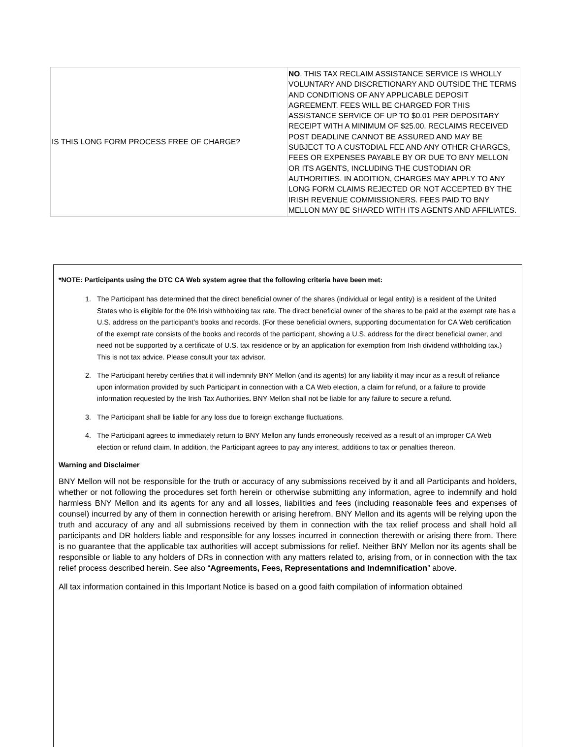| IS THIS LONG FORM PROCESS FREE OF CHARGE? | NO . THIS TAX RECLAIM ASSISTANCE SERVICE IS WHOLLY VOLUNTARY AND DISCRETIONARY AND OUTSIDE THE TERMS AND CONDITIONS OF ANY APPLICABLE DEPOSIT AGREEMENT. FEES WILL BE CHARGED FOR THIS ASSISTANCE SERVICE OF UP TO $0.01 PER DEPOSITARY RECEIPT WITH A MINIMUM OF $25.00. RECLAIMS RECEIVED POST DEADLINE CANNOT BE ASSURED AND MAY BE SUBJECT TO A CUSTODIAL FEE AND ANY OTHER CHARGES, FEES OR EXPENSES PAYABLE BY OR DUE TO BNY MELLON OR ITS AGENTS, INCLUDING THE CUSTODIAN OR AUTHORITIES. IN ADDITION, CHARGES MAY APPLY TO ANY LONG FORM CLAIMS REJECTED OR NOT ACCEPTED BY THE IRISH REVENUE COMMISSIONERS. FEES PAID TO BNY MELLON MAY BE SHARED WITH ITS AGENTS AND AFFILIATES. |
*NOTE: Participants using the DTC CA Web system agree that the following criteria have been met:
1. The Participant has determined that the direct beneficial owner of the shares (individual or legal entity) is a resident of the United States who is eligible for the 0% Irish withholding tax rate. The direct beneficial owner of the shares to be paid at the exempt rate has a U.S. address on the participant’s books and records. (For these beneficial owners, supporting documentation for CA Web certification of the exempt rate consists of the books and records of the participant, showing a U.S. address for the direct beneficial owner, and need not be supported by a certificate of U.S. tax residence or by an application for exemption from Irish dividend withholding tax.) This is not tax advice. Please consult your tax advisor.
2. The Participant hereby certifies that it will indemnify BNY Mellon (and its agents) for any liability it may incur as a result of reliance upon information provided by such Participant in connection with a CA Web election, a claim for refund, or a failure to provide information requested by the Irish Tax Authorities. BNY Mellon shall not be liable for any failure to secure a refund.
3. The Participant shall be liable for any loss due to foreign exchange fluctuations.
4. The Participant agrees to immediately return to BNY Mellon any funds erroneously received as a result of an improper CA Web election or refund claim. In addition, the Participant agrees to pay any interest, additions to tax or penalties thereon.
Warning and Disclaimer
BNY Mellon will not be responsible for the truth or accuracy of any submissions received by it and all Participants and holders, whether or not following the procedures set forth herein or otherwise submitting any information, agree to indemnify and hold harmless BNY Mellon and its agents for any and all losses, liabilities and fees (including reasonable fees and expenses of counsel) incurred by any of them in connection herewith or arising herefrom. BNY Mellon and its agents will be relying upon the truth and accuracy of any and all submissions received by them in connection with the tax relief process and shall hold all participants and DR holders liable and responsible for any losses incurred in connection therewith or arising there from. There is no guarantee that the applicable tax authorities will accept submissions for relief. Neither BNY Mellon nor its agents shall be responsible or liable to any holders of DRs in connection with any matters related to, arising from, or in connection with the tax relief process described herein. See also “Agreements, Fees, Representations and Indemnification” above.
All tax information contained in this Important Notice is based on a good faith compilation of information obtained